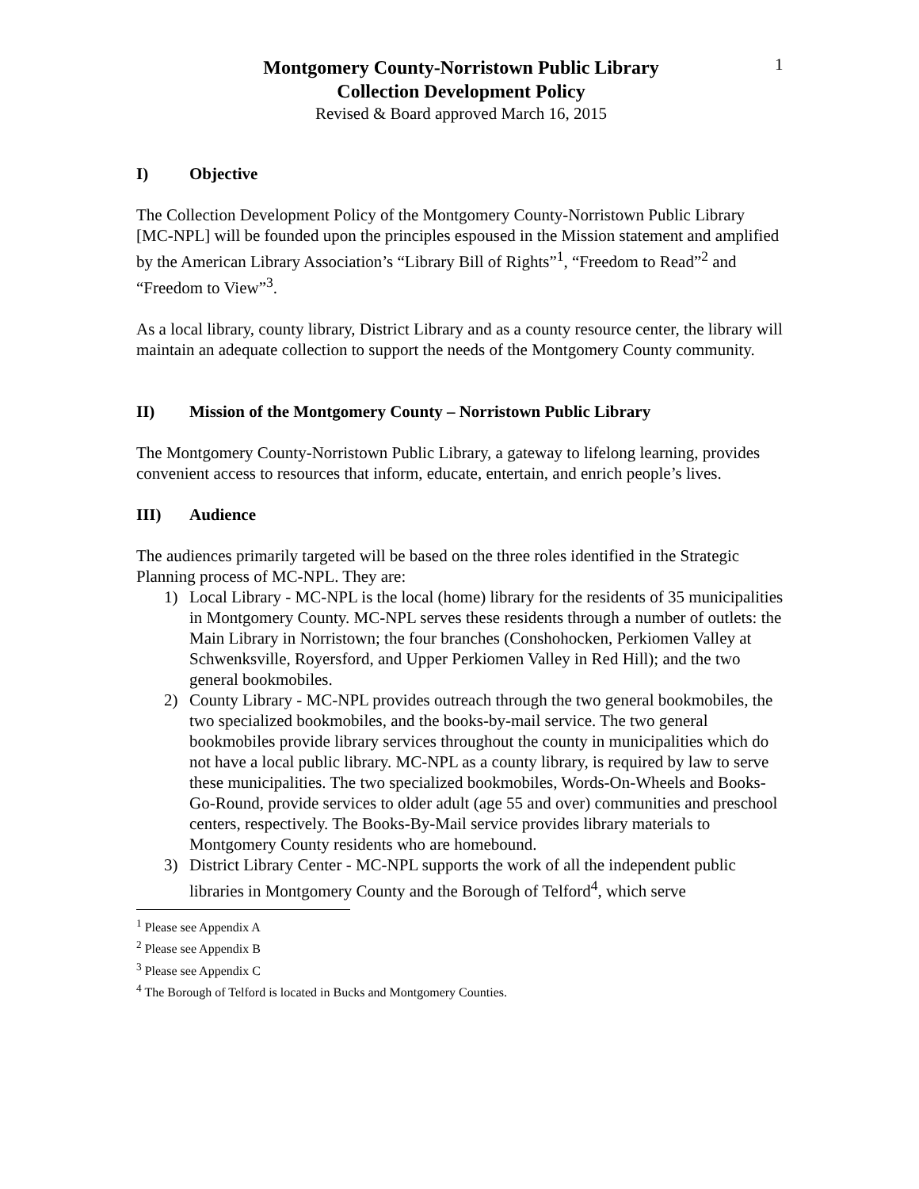1
Montgomery County-Norristown Public Library
Collection Development Policy
Revised & Board approved March 16, 2015
I) Objective
The Collection Development Policy of the Montgomery County-Norristown Public Library [MC-NPL] will be founded upon the principles espoused in the Mission statement and amplified by the American Library Association’s “Library Bill of Rights”<sup>1</sup>, “Freedom to Read”<sup>2</sup> and “Freedom to View”<sup>3</sup>.
As a local library, county library, District Library and as a county resource center, the library will maintain an adequate collection to support the needs of the Montgomery County community.
II) Mission of the Montgomery County – Norristown Public Library
The Montgomery County-Norristown Public Library, a gateway to lifelong learning, provides convenient access to resources that inform, educate, entertain, and enrich people’s lives.
III) Audience
The audiences primarily targeted will be based on the three roles identified in the Strategic Planning process of MC-NPL. They are:
1) Local Library - MC-NPL is the local (home) library for the residents of 35 municipalities in Montgomery County. MC-NPL serves these residents through a number of outlets: the Main Library in Norristown; the four branches (Conshohocken, Perkiomen Valley at Schwenksville, Royersford, and Upper Perkiomen Valley in Red Hill); and the two general bookmobiles.
2) County Library - MC-NPL provides outreach through the two general bookmobiles, the two specialized bookmobiles, and the books-by-mail service. The two general bookmobiles provide library services throughout the county in municipalities which do not have a local public library. MC-NPL as a county library, is required by law to serve these municipalities. The two specialized bookmobiles, Words-On-Wheels and Books-Go-Round, provide services to older adult (age 55 and over) communities and preschool centers, respectively. The Books-By-Mail service provides library materials to Montgomery County residents who are homebound.
3) District Library Center - MC-NPL supports the work of all the independent public libraries in Montgomery County and the Borough of Telford<sup>4</sup>, which serve
<sup>1</sup> Please see Appendix A
<sup>2</sup> Please see Appendix B
<sup>3</sup> Please see Appendix C
<sup>4</sup> The Borough of Telford is located in Bucks and Montgomery Counties.